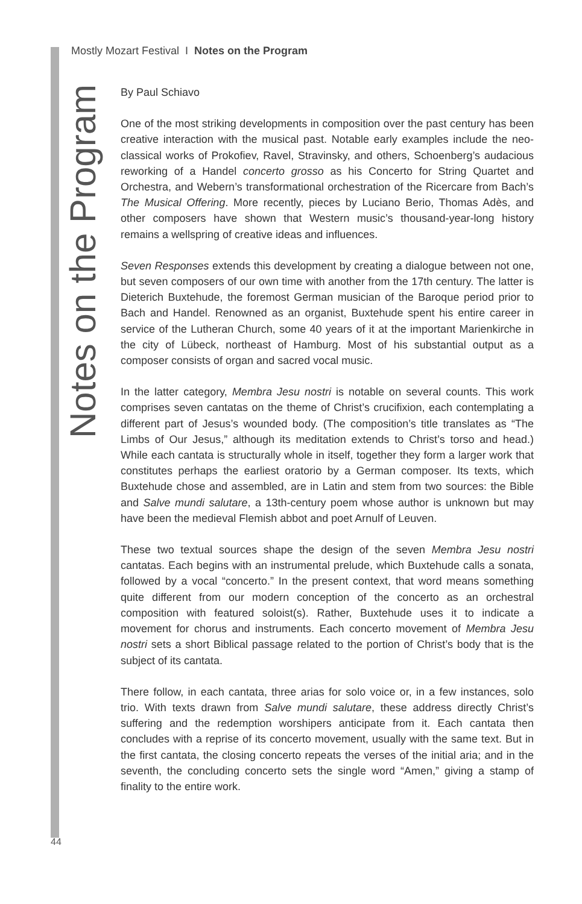Mostly Mozart Festival I Notes on the Program
Notes on the Program
By Paul Schiavo
One of the most striking developments in composition over the past century has been creative interaction with the musical past. Notable early examples include the neo-classical works of Prokofiev, Ravel, Stravinsky, and others, Schoenberg’s audacious reworking of a Handel concerto grosso as his Concerto for String Quartet and Orchestra, and Webern’s transformational orchestration of the Ricercare from Bach’s The Musical Offering. More recently, pieces by Luciano Berio, Thomas Adès, and other composers have shown that Western music’s thousand-year-long history remains a wellspring of creative ideas and influences.
Seven Responses extends this development by creating a dialogue between not one, but seven composers of our own time with another from the 17th century. The latter is Dieterich Buxtehude, the foremost German musician of the Baroque period prior to Bach and Handel. Renowned as an organist, Buxtehude spent his entire career in service of the Lutheran Church, some 40 years of it at the important Marienkirche in the city of Lübeck, northeast of Hamburg. Most of his substantial output as a composer consists of organ and sacred vocal music.
In the latter category, Membra Jesu nostri is notable on several counts. This work comprises seven cantatas on the theme of Christ’s crucifixion, each contemplating a different part of Jesus’s wounded body. (The composition’s title translates as “The Limbs of Our Jesus,” although its meditation extends to Christ’s torso and head.) While each cantata is structurally whole in itself, together they form a larger work that constitutes perhaps the earliest oratorio by a German composer. Its texts, which Buxtehude chose and assembled, are in Latin and stem from two sources: the Bible and Salve mundi salutare, a 13th-century poem whose author is unknown but may have been the medieval Flemish abbot and poet Arnulf of Leuven.
These two textual sources shape the design of the seven Membra Jesu nostri cantatas. Each begins with an instrumental prelude, which Buxtehude calls a sonata, followed by a vocal “concerto.” In the present context, that word means something quite different from our modern conception of the concerto as an orchestral composition with featured soloist(s). Rather, Buxtehude uses it to indicate a movement for chorus and instruments. Each concerto movement of Membra Jesu nostri sets a short Biblical passage related to the portion of Christ’s body that is the subject of its cantata.
There follow, in each cantata, three arias for solo voice or, in a few instances, solo trio. With texts drawn from Salve mundi salutare, these address directly Christ’s suffering and the redemption worshipers anticipate from it. Each cantata then concludes with a reprise of its concerto movement, usually with the same text. But in the first cantata, the closing concerto repeats the verses of the initial aria; and in the seventh, the concluding concerto sets the single word “Amen,” giving a stamp of finality to the entire work.
44